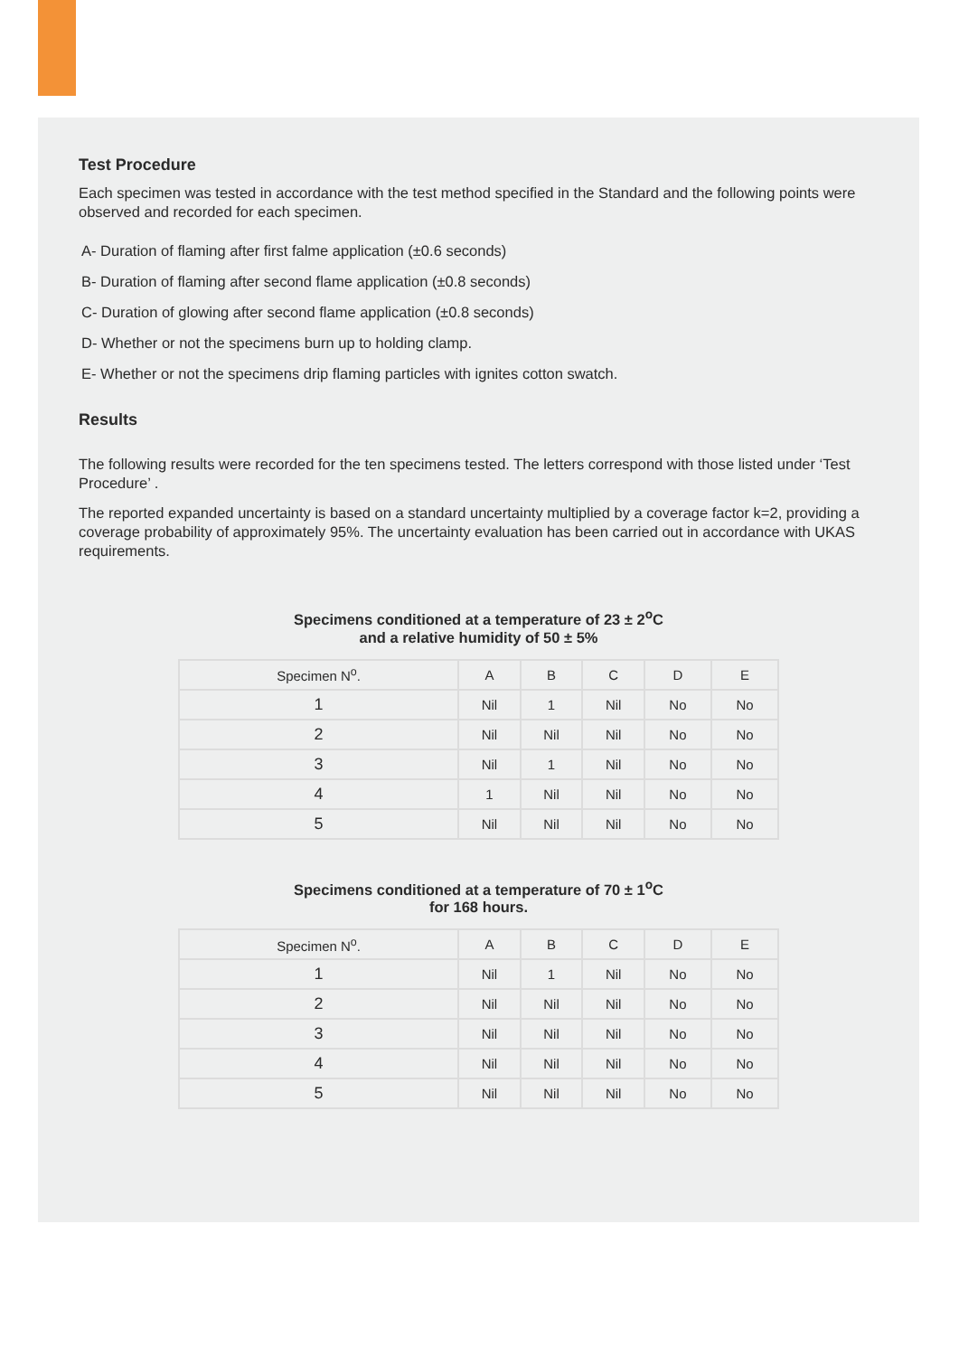Test Procedure
Each specimen was tested in accordance with the test method specified in the Standard and the following points were observed and recorded for each specimen.
A- Duration of flaming after first falme application (±0.6 seconds)
B- Duration of flaming after second flame application (±0.8 seconds)
C- Duration of glowing after second flame application (±0.8 seconds)
D- Whether or not the specimens burn up to holding clamp.
E- Whether or not the specimens drip flaming particles with ignites cotton swatch.
Results
The following results were recorded for the ten specimens tested. The letters correspond with those listed under ‘Test Procedure’ .
The reported expanded uncertainty is based on a standard uncertainty multiplied by a coverage factor k=2, providing a coverage probability of approximately 95%. The uncertainty evaluation has been carried out in accordance with UKAS requirements.
Specimens conditioned at a temperature of 23 ± 2<sup>o</sup>C
and a relative humidity of 50 ± 5%
| Specimen N<sup>o</sup>. | A | B | C | D | E |
| --- | --- | --- | --- | --- | --- |
| 1 | Nil | 1 | Nil | No | No |
| 2 | Nil | Nil | Nil | No | No |
| 3 | Nil | 1 | Nil | No | No |
| 4 | 1 | Nil | Nil | No | No |
| 5 | Nil | Nil | Nil | No | No |
Specimens conditioned at a temperature of 70 ± 1<sup>o</sup>C
for 168 hours.
| Specimen N<sup>o</sup>. | A | B | C | D | E |
| --- | --- | --- | --- | --- | --- |
| 1 | Nil | 1 | Nil | No | No |
| 2 | Nil | Nil | Nil | No | No |
| 3 | Nil | Nil | Nil | No | No |
| 4 | Nil | Nil | Nil | No | No |
| 5 | Nil | Nil | Nil | No | No |